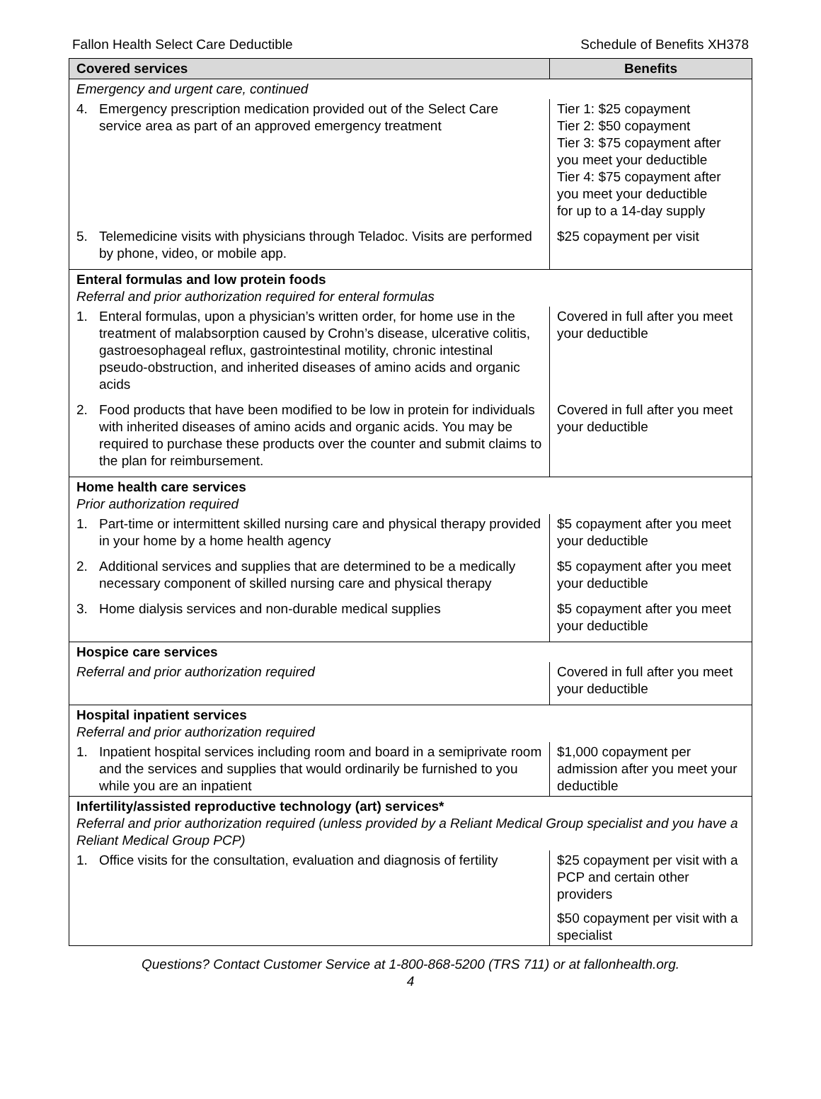Fallon Health Select Care Deductible Schedule of Benefits XH378
| Covered services | Benefits |
| --- | --- |
| Emergency and urgent care, continued | |
| 4. Emergency prescription medication provided out of the Select Care service area as part of an approved emergency treatment | Tier 1: $25 copayment Tier 2: $50 copayment Tier 3: $75 copayment after you meet your deductible Tier 4: $75 copayment after you meet your deductible for up to a 14-day supply |
| 5. Telemedicine visits with physicians through Teladoc. Visits are performed by phone, video, or mobile app. | $25 copayment per visit |
| Enteral formulas and low protein foods Referral and prior authorization required for enteral formulas | |
| 1. Enteral formulas, upon a physician’s written order, for home use in the treatment of malabsorption caused by Crohn’s disease, ulcerative colitis, gastroesophageal reflux, gastrointestinal motility, chronic intestinal pseudo-obstruction, and inherited diseases of amino acids and organic acids | Covered in full after you meet your deductible |
| 2. Food products that have been modified to be low in protein for individuals with inherited diseases of amino acids and organic acids. You may be required to purchase these products over the counter and submit claims to the plan for reimbursement. | Covered in full after you meet your deductible |
| Home health care services Prior authorization required | |
| 1. Part-time or intermittent skilled nursing care and physical therapy provided in your home by a home health agency | $5 copayment after you meet your deductible |
| 2. Additional services and supplies that are determined to be a medically necessary component of skilled nursing care and physical therapy | $5 copayment after you meet your deductible |
| 3. Home dialysis services and non-durable medical supplies | $5 copayment after you meet your deductible |
| Hospice care services | |
| Referral and prior authorization required | Covered in full after you meet your deductible |
| Hospital inpatient services Referral and prior authorization required | |
| 1. Inpatient hospital services including room and board in a semiprivate room and the services and supplies that would ordinarily be furnished to you while you are an inpatient | $1,000 copayment per admission after you meet your deductible |
| Infertility/assisted reproductive technology (art) services* Referral and prior authorization required (unless provided by a Reliant Medical Group specialist and you have a Reliant Medical Group PCP) | |
| 1. Office visits for the consultation, evaluation and diagnosis of fertility | $25 copayment per visit with a PCP and certain other providers $50 copayment per visit with a specialist |
Questions? Contact Customer Service at 1-800-868-5200 (TRS 711) or at fallonhealth.org.
4